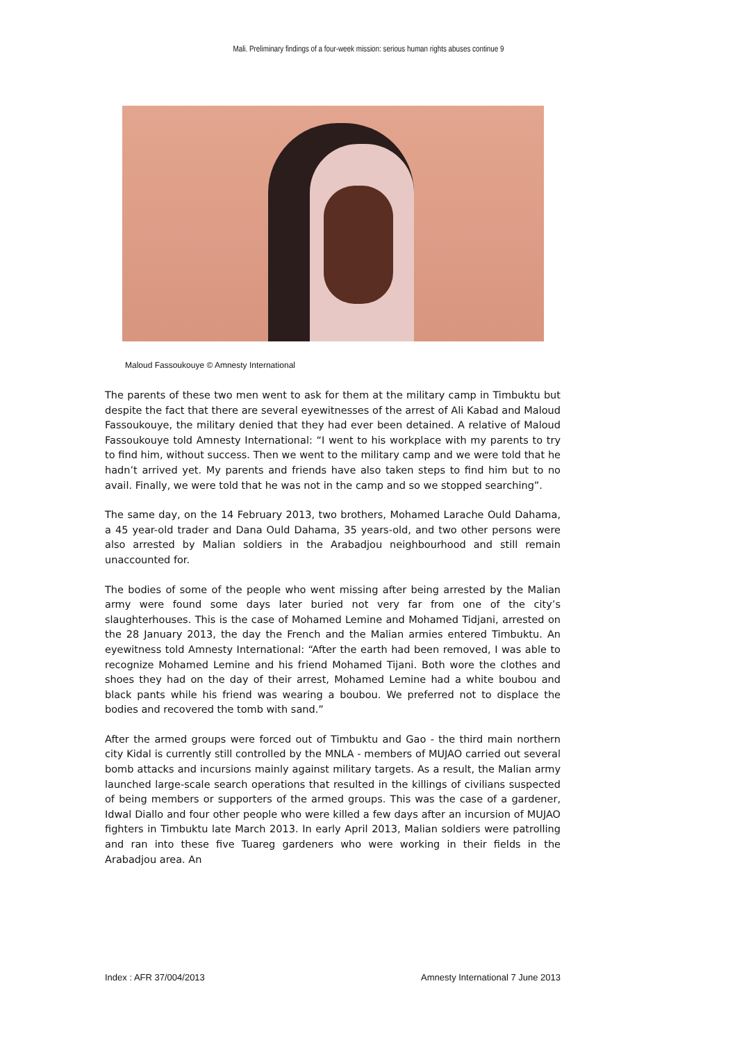Mali. Preliminary findings of a four-week mission: serious human rights abuses continue 9
Maloud Fassoukouye © Amnesty International
The parents of these two men went to ask for them at the military camp in Timbuktu but despite the fact that there are several eyewitnesses of the arrest of Ali Kabad and Maloud Fassoukouye, the military denied that they had ever been detained. A relative of Maloud Fassoukouye told Amnesty International: “I went to his workplace with my parents to try to find him, without success. Then we went to the military camp and we were told that he hadn’t arrived yet. My parents and friends have also taken steps to find him but to no avail. Finally, we were told that he was not in the camp and so we stopped searching”.
The same day, on the 14 February 2013, two brothers, Mohamed Larache Ould Dahama, a 45 year-old trader and Dana Ould Dahama, 35 years-old, and two other persons were also arrested by Malian soldiers in the Arabadjou neighbourhood and still remain unaccounted for.
The bodies of some of the people who went missing after being arrested by the Malian army were found some days later buried not very far from one of the city’s slaughterhouses. This is the case of Mohamed Lemine and Mohamed Tidjani, arrested on the 28 January 2013, the day the French and the Malian armies entered Timbuktu. An eyewitness told Amnesty International: “After the earth had been removed, I was able to recognize Mohamed Lemine and his friend Mohamed Tijani. Both wore the clothes and shoes they had on the day of their arrest, Mohamed Lemine had a white boubou and black pants while his friend was wearing a boubou. We preferred not to displace the bodies and recovered the tomb with sand.”
After the armed groups were forced out of Timbuktu and Gao - the third main northern city Kidal is currently still controlled by the MNLA - members of MUJAO carried out several bomb attacks and incursions mainly against military targets. As a result, the Malian army launched large-scale search operations that resulted in the killings of civilians suspected of being members or supporters of the armed groups. This was the case of a gardener, Idwal Diallo and four other people who were killed a few days after an incursion of MUJAO fighters in Timbuktu late March 2013. In early April 2013, Malian soldiers were patrolling and ran into these five Tuareg gardeners who were working in their fields in the Arabadjou area. An
Index : AFR 37/004/2013
Amnesty International 7 June 2013